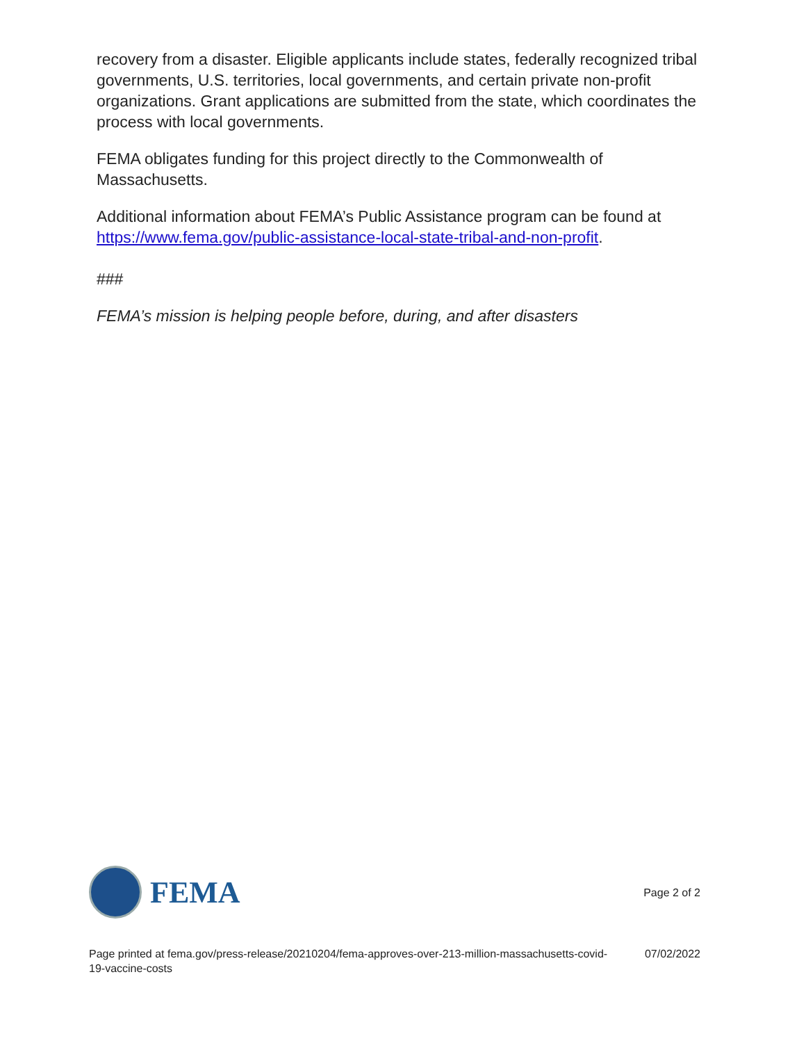recovery from a disaster. Eligible applicants include states, federally recognized tribal governments, U.S. territories, local governments, and certain private non-profit organizations. Grant applications are submitted from the state, which coordinates the process with local governments.
FEMA obligates funding for this project directly to the Commonwealth of Massachusetts.
Additional information about FEMA’s Public Assistance program can be found at https://www.fema.gov/public-assistance-local-state-tribal-and-non-profit.
###
FEMA’s mission is helping people before, during, and after disasters
FEMA
Page 2 of 2
Page printed at fema.gov/press-release/20210204/fema-approves-over-213-million-massachusetts-covid-19-vaccine-costs 07/02/2022